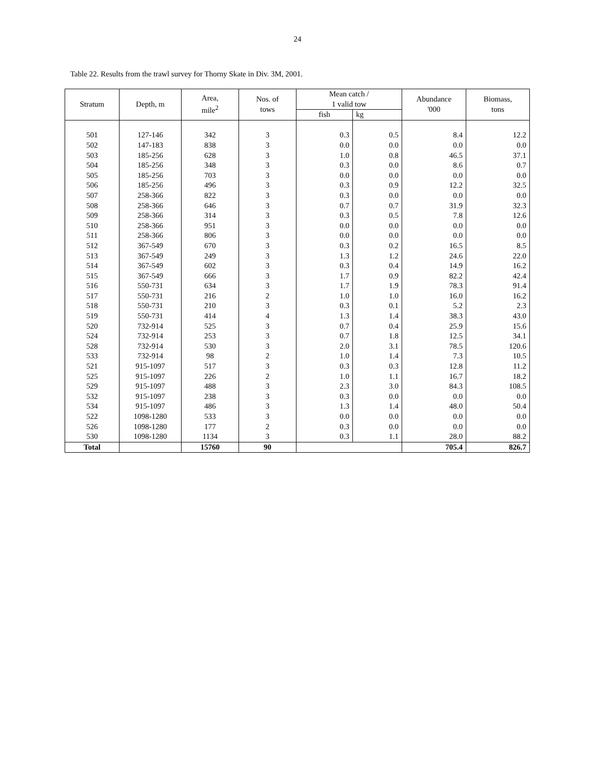24
Table 22. Results from the trawl survey for Thorny Skate in Div. 3M, 2001.
| Stratum | Depth, m | Area, mile<sup>2</sup> | Nos. of tows | Mean catch / 1 valid tow | | Abundance '000 | Biomass, tons |
| --- | --- | --- | --- | --- | --- | --- | --- |
| | | | | fish | kg | | |
| 501 | 127-146 | 342 | 3 | 0.3 | 0.5 | 8.4 | 12.2 |
| 502 | 147-183 | 838 | 3 | 0.0 | 0.0 | 0.0 | 0.0 |
| 503 | 185-256 | 628 | 3 | 1.0 | 0.8 | 46.5 | 37.1 |
| 504 | 185-256 | 348 | 3 | 0.3 | 0.0 | 8.6 | 0.7 |
| 505 | 185-256 | 703 | 3 | 0.0 | 0.0 | 0.0 | 0.0 |
| 506 | 185-256 | 496 | 3 | 0.3 | 0.9 | 12.2 | 32.5 |
| 507 | 258-366 | 822 | 3 | 0.3 | 0.0 | 0.0 | 0.0 |
| 508 | 258-366 | 646 | 3 | 0.7 | 0.7 | 31.9 | 32.3 |
| 509 | 258-366 | 314 | 3 | 0.3 | 0.5 | 7.8 | 12.6 |
| 510 | 258-366 | 951 | 3 | 0.0 | 0.0 | 0.0 | 0.0 |
| 511 | 258-366 | 806 | 3 | 0.0 | 0.0 | 0.0 | 0.0 |
| 512 | 367-549 | 670 | 3 | 0.3 | 0.2 | 16.5 | 8.5 |
| 513 | 367-549 | 249 | 3 | 1.3 | 1.2 | 24.6 | 22.0 |
| 514 | 367-549 | 602 | 3 | 0.3 | 0.4 | 14.9 | 16.2 |
| 515 | 367-549 | 666 | 3 | 1.7 | 0.9 | 82.2 | 42.4 |
| 516 | 550-731 | 634 | 3 | 1.7 | 1.9 | 78.3 | 91.4 |
| 517 | 550-731 | 216 | 2 | 1.0 | 1.0 | 16.0 | 16.2 |
| 518 | 550-731 | 210 | 3 | 0.3 | 0.1 | 5.2 | 2.3 |
| 519 | 550-731 | 414 | 4 | 1.3 | 1.4 | 38.3 | 43.0 |
| 520 | 732-914 | 525 | 3 | 0.7 | 0.4 | 25.9 | 15.6 |
| 524 | 732-914 | 253 | 3 | 0.7 | 1.8 | 12.5 | 34.1 |
| 528 | 732-914 | 530 | 3 | 2.0 | 3.1 | 78.5 | 120.6 |
| 533 | 732-914 | 98 | 2 | 1.0 | 1.4 | 7.3 | 10.5 |
| 521 | 915-1097 | 517 | 3 | 0.3 | 0.3 | 12.8 | 11.2 |
| 525 | 915-1097 | 226 | 2 | 1.0 | 1.1 | 16.7 | 18.2 |
| 529 | 915-1097 | 488 | 3 | 2.3 | 3.0 | 84.3 | 108.5 |
| 532 | 915-1097 | 238 | 3 | 0.3 | 0.0 | 0.0 | 0.0 |
| 534 | 915-1097 | 486 | 3 | 1.3 | 1.4 | 48.0 | 50.4 |
| 522 | 1098-1280 | 533 | 3 | 0.0 | 0.0 | 0.0 | 0.0 |
| 526 | 1098-1280 | 177 | 2 | 0.3 | 0.0 | 0.0 | 0.0 |
| 530 | 1098-1280 | 1134 | 3 | 0.3 | 1.1 | 28.0 | 88.2 |
| Total | | 15760 | 90 | | | 705.4 | 826.7 |